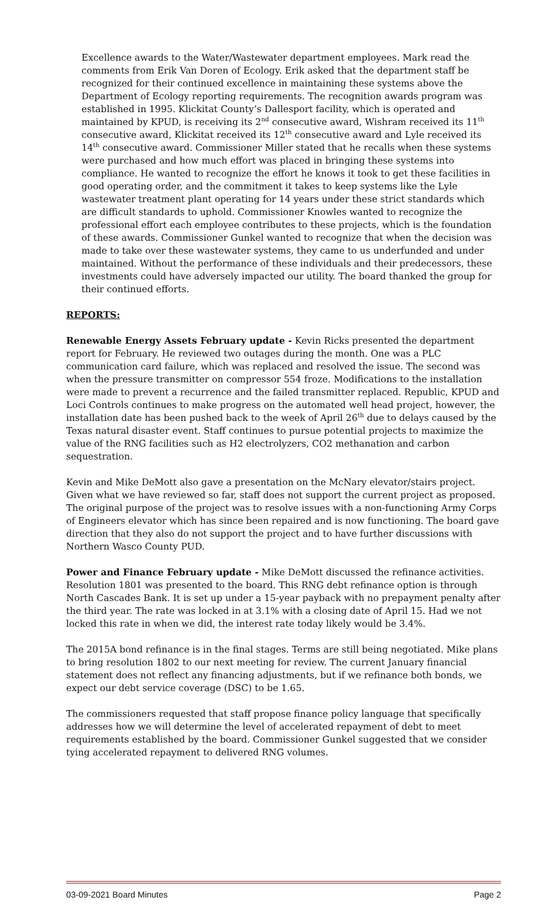Excellence awards to the Water/Wastewater department employees. Mark read the comments from Erik Van Doren of Ecology. Erik asked that the department staff be recognized for their continued excellence in maintaining these systems above the Department of Ecology reporting requirements. The recognition awards program was established in 1995. Klickitat County’s Dallesport facility, which is operated and maintained by KPUD, is receiving its 2<sup>nd</sup> consecutive award, Wishram received its 11<sup>th</sup> consecutive award, Klickitat received its 12<sup>th</sup> consecutive award and Lyle received its 14<sup>th</sup> consecutive award. Commissioner Miller stated that he recalls when these systems were purchased and how much effort was placed in bringing these systems into compliance. He wanted to recognize the effort he knows it took to get these facilities in good operating order, and the commitment it takes to keep systems like the Lyle wastewater treatment plant operating for 14 years under these strict standards which are difficult standards to uphold. Commissioner Knowles wanted to recognize the professional effort each employee contributes to these projects, which is the foundation of these awards. Commissioner Gunkel wanted to recognize that when the decision was made to take over these wastewater systems, they came to us underfunded and under maintained. Without the performance of these individuals and their predecessors, these investments could have adversely impacted our utility. The board thanked the group for their continued efforts.
REPORTS:
Renewable Energy Assets February update - Kevin Ricks presented the department report for February. He reviewed two outages during the month. One was a PLC communication card failure, which was replaced and resolved the issue. The second was when the pressure transmitter on compressor 554 froze. Modifications to the installation were made to prevent a recurrence and the failed transmitter replaced. Republic, KPUD and Loci Controls continues to make progress on the automated well head project, however, the installation date has been pushed back to the week of April 26<sup>th</sup> due to delays caused by the Texas natural disaster event. Staff continues to pursue potential projects to maximize the value of the RNG facilities such as H2 electrolyzers, CO2 methanation and carbon sequestration.
Kevin and Mike DeMott also gave a presentation on the McNary elevator/stairs project. Given what we have reviewed so far, staff does not support the current project as proposed. The original purpose of the project was to resolve issues with a non-functioning Army Corps of Engineers elevator which has since been repaired and is now functioning. The board gave direction that they also do not support the project and to have further discussions with Northern Wasco County PUD.
Power and Finance February update - Mike DeMott discussed the refinance activities. Resolution 1801 was presented to the board. This RNG debt refinance option is through North Cascades Bank. It is set up under a 15-year payback with no prepayment penalty after the third year. The rate was locked in at 3.1% with a closing date of April 15. Had we not locked this rate in when we did, the interest rate today likely would be 3.4%.
The 2015A bond refinance is in the final stages. Terms are still being negotiated. Mike plans to bring resolution 1802 to our next meeting for review. The current January financial statement does not reflect any financing adjustments, but if we refinance both bonds, we expect our debt service coverage (DSC) to be 1.65.
The commissioners requested that staff propose finance policy language that specifically addresses how we will determine the level of accelerated repayment of debt to meet requirements established by the board. Commissioner Gunkel suggested that we consider tying accelerated repayment to delivered RNG volumes.
03-09-2021 Board Minutes Page 2